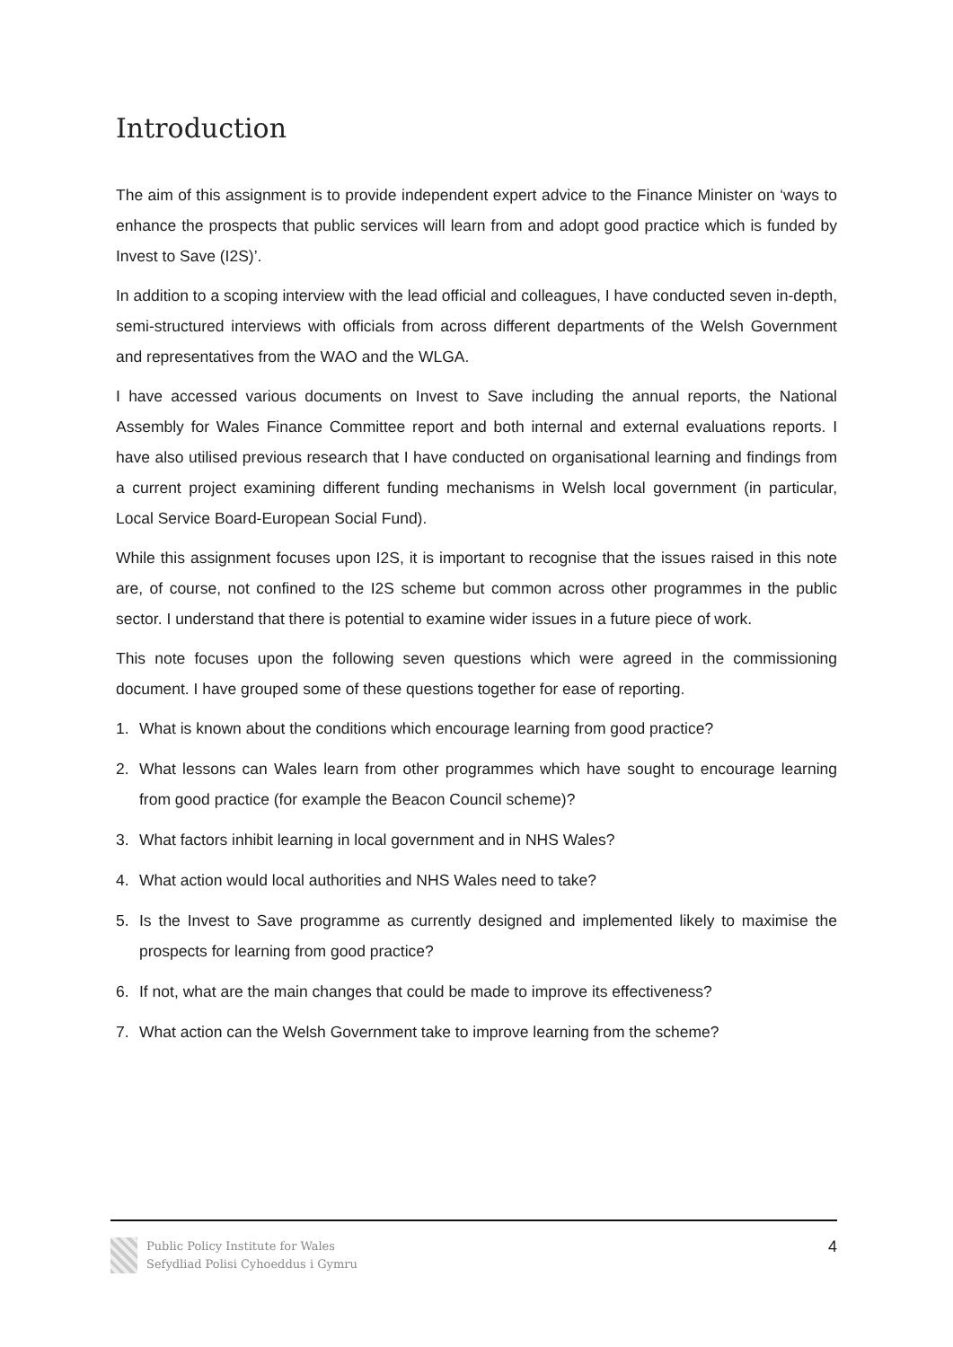Introduction
The aim of this assignment is to provide independent expert advice to the Finance Minister on ‘ways to enhance the prospects that public services will learn from and adopt good practice which is funded by Invest to Save (I2S)’.
In addition to a scoping interview with the lead official and colleagues, I have conducted seven in-depth, semi-structured interviews with officials from across different departments of the Welsh Government and representatives from the WAO and the WLGA.
I have accessed various documents on Invest to Save including the annual reports, the National Assembly for Wales Finance Committee report and both internal and external evaluations reports. I have also utilised previous research that I have conducted on organisational learning and findings from a current project examining different funding mechanisms in Welsh local government (in particular, Local Service Board-European Social Fund).
While this assignment focuses upon I2S, it is important to recognise that the issues raised in this note are, of course, not confined to the I2S scheme but common across other programmes in the public sector. I understand that there is potential to examine wider issues in a future piece of work.
This note focuses upon the following seven questions which were agreed in the commissioning document. I have grouped some of these questions together for ease of reporting.
1. What is known about the conditions which encourage learning from good practice?
2. What lessons can Wales learn from other programmes which have sought to encourage learning from good practice (for example the Beacon Council scheme)?
3. What factors inhibit learning in local government and in NHS Wales?
4. What action would local authorities and NHS Wales need to take?
5. Is the Invest to Save programme as currently designed and implemented likely to maximise the prospects for learning from good practice?
6. If not, what are the main changes that could be made to improve its effectiveness?
7. What action can the Welsh Government take to improve learning from the scheme?
Public Policy Institute for Wales
Sefydliad Polisi Cyhoeddus i Gymru
4